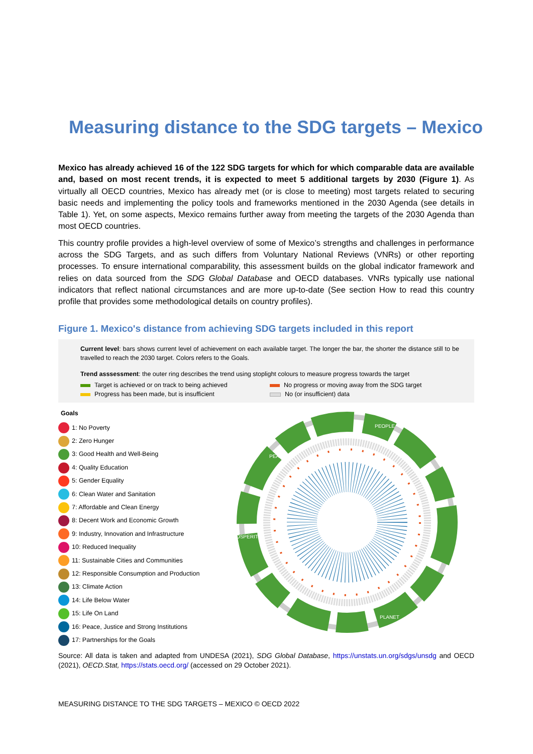Measuring distance to the SDG targets – Mexico
Mexico has already achieved 16 of the 122 SDG targets for which for which comparable data are available and, based on most recent trends, it is expected to meet 5 additional targets by 2030 (Figure 1). As virtually all OECD countries, Mexico has already met (or is close to meeting) most targets related to securing basic needs and implementing the policy tools and frameworks mentioned in the 2030 Agenda (see details in Table 1). Yet, on some aspects, Mexico remains further away from meeting the targets of the 2030 Agenda than most OECD countries.
This country profile provides a high-level overview of some of Mexico’s strengths and challenges in performance across the SDG Targets, and as such differs from Voluntary National Reviews (VNRs) or other reporting processes. To ensure international comparability, this assessment builds on the global indicator framework and relies on data sourced from the SDG Global Database and OECD databases. VNRs typically use national indicators that reflect national circumstances and are more up-to-date (See section How to read this country profile that provides some methodological details on country profiles).
Figure 1. Mexico's distance from achieving SDG targets included in this report
Current level: bars shows current level of achievement on each available target. The longer the bar, the shorter the distance still to be travelled to reach the 2030 target. Colors refers to the Goals.
Trend asssessment: the outer ring describes the trend using stoplight colours to measure progress towards the target
Target is achieved or on track to being achieved
No progress or moving away from the SDG target
Progress has been made, but is insufficient
No (or insufficient) data
Goals
1: No Poverty
2: Zero Hunger
3: Good Health and Well-Being
4: Quality Education
5: Gender Equality
6: Clean Water and Sanitation
7: Affordable and Clean Energy
8: Decent Work and Economic Growth
9: Industry, Innovation and Infrastructure
10: Reduced Inequality
11: Sustainable Cities and Communities
12: Responsible Consumption and Production
13: Climate Action
14: Life Below Water
15: Life On Land
16: Peace, Justice and Strong Institutions
17: Partnerships for the Goals
PEOPLE
PLANET
PROSPERITY
PEACE
Source: All data is taken and adapted from UNDESA (2021), SDG Global Database, https://unstats.un.org/sdgs/unsdg and OECD (2021), OECD.Stat, https://stats.oecd.org/ (accessed on 29 October 2021).
MEASURING DISTANCE TO THE SDG TARGETS – MEXICO © OECD 2022